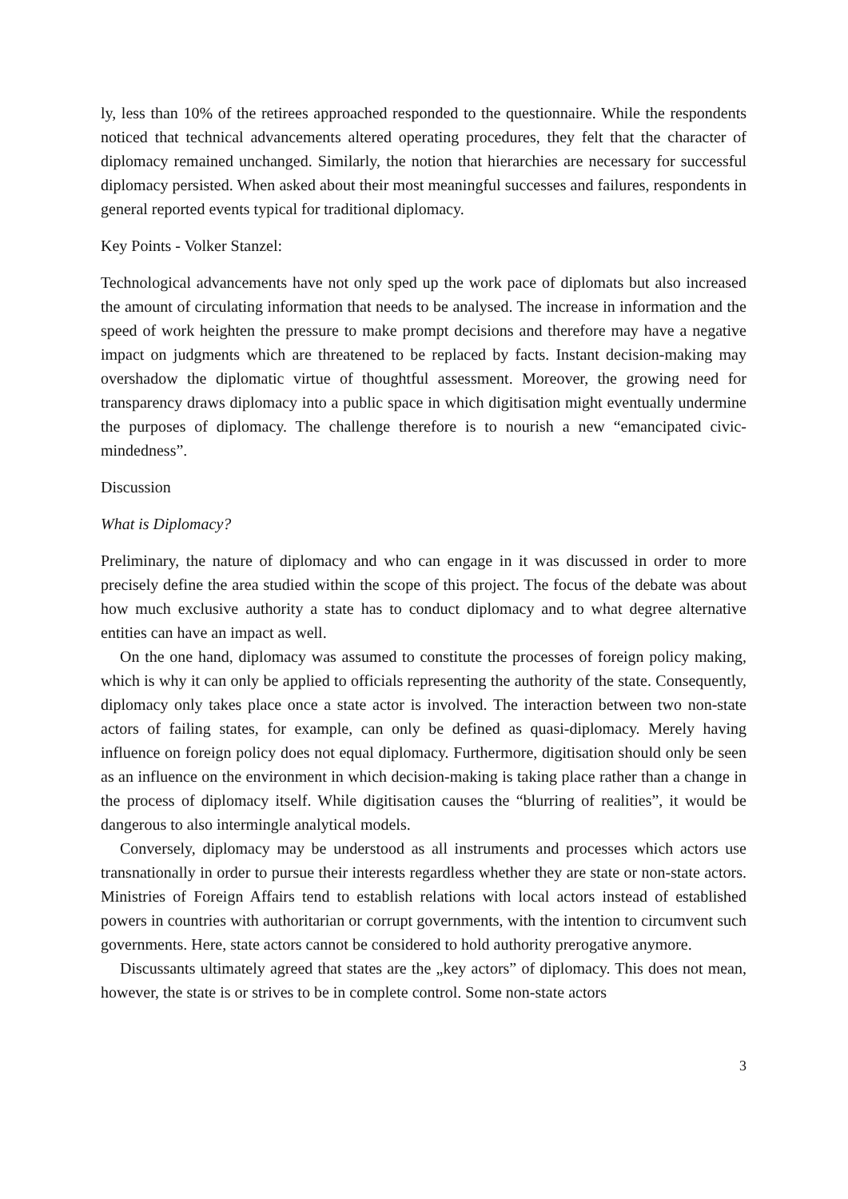ly, less than 10% of the retirees approached responded to the questionnaire. While the respondents noticed that technical advancements altered operating procedures, they felt that the character of diplomacy remained unchanged. Similarly, the notion that hierarchies are necessary for successful diplomacy persisted. When asked about their most meaningful successes and failures, respondents in general reported events typical for traditional diplomacy.
Key Points - Volker Stanzel:
Technological advancements have not only sped up the work pace of diplomats but also increased the amount of circulating information that needs to be analysed. The increase in information and the speed of work heighten the pressure to make prompt decisions and therefore may have a negative impact on judgments which are threatened to be replaced by facts. Instant decision-making may overshadow the diplomatic virtue of thoughtful assessment. Moreover, the growing need for transparency draws diplomacy into a public space in which digitisation might eventually undermine the purposes of diplomacy. The challenge therefore is to nourish a new “emancipated civic-mindedness”.
Discussion
What is Diplomacy?
Preliminary, the nature of diplomacy and who can engage in it was discussed in order to more precisely define the area studied within the scope of this project. The focus of the debate was about how much exclusive authority a state has to conduct diplomacy and to what degree alternative entities can have an impact as well.
On the one hand, diplomacy was assumed to constitute the processes of foreign policy making, which is why it can only be applied to officials representing the authority of the state. Consequently, diplomacy only takes place once a state actor is involved. The interaction between two non-state actors of failing states, for example, can only be defined as quasi-diplomacy. Merely having influence on foreign policy does not equal diplomacy. Furthermore, digitisation should only be seen as an influence on the environment in which decision-making is taking place rather than a change in the process of diplomacy itself. While digitisation causes the “blurring of realities”, it would be dangerous to also intermingle analytical models.
Conversely, diplomacy may be understood as all instruments and processes which actors use transnationally in order to pursue their interests regardless whether they are state or non-state actors. Ministries of Foreign Affairs tend to establish relations with local actors instead of established powers in countries with authoritarian or corrupt governments, with the intention to circumvent such governments. Here, state actors cannot be considered to hold authority prerogative anymore.
Discussants ultimately agreed that states are the „key actors” of diplomacy. This does not mean, however, the state is or strives to be in complete control. Some non-state actors
3